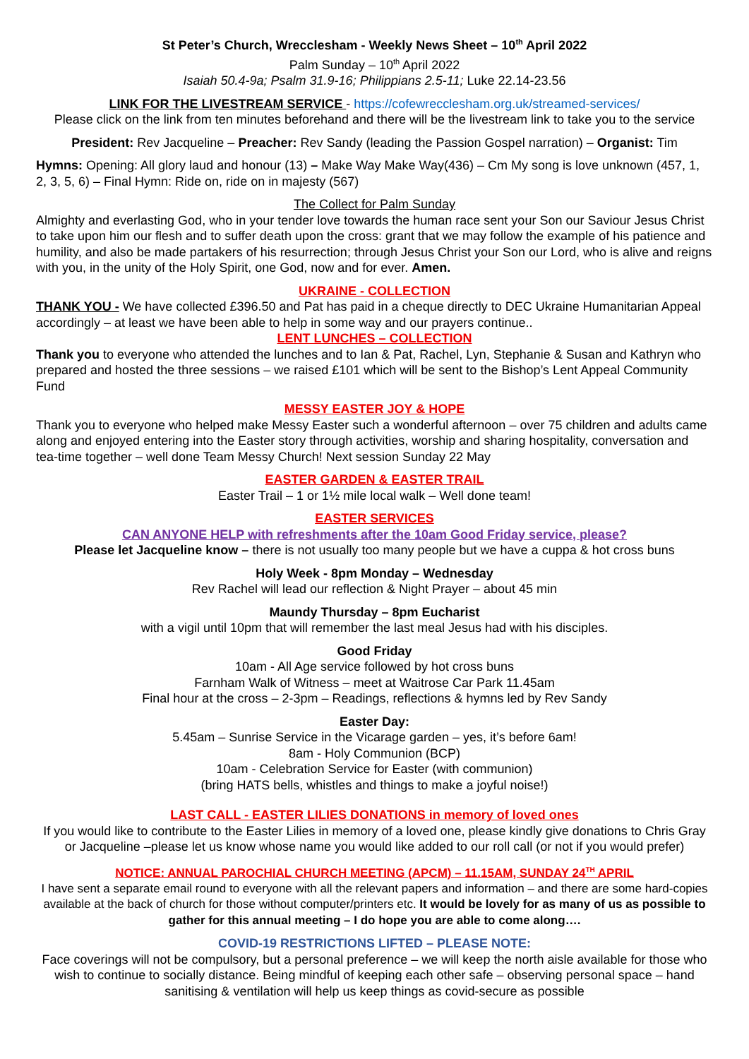St Peter’s Church, Wrecclesham - Weekly News Sheet – 10<sup>th</sup> April 2022
Palm Sunday – 10<sup>th</sup> April 2022
Isaiah 50.4-9a; Psalm 31.9-16; Philippians 2.5-11; Luke 22.14-23.56
LINK FOR THE LIVESTREAM SERVICE - https://cofewrecclesham.org.uk/streamed-services/
Please click on the link from ten minutes beforehand and there will be the livestream link to take you to the service
President: Rev Jacqueline – Preacher: Rev Sandy (leading the Passion Gospel narration) – Organist: Tim
Hymns: Opening: All glory laud and honour (13) – Make Way Make Way(436) – Cm My song is love unknown (457, 1, 2, 3, 5, 6) – Final Hymn: Ride on, ride on in majesty (567)
The Collect for Palm Sunday
Almighty and everlasting God, who in your tender love towards the human race sent your Son our Saviour Jesus Christ to take upon him our flesh and to suffer death upon the cross: grant that we may follow the example of his patience and humility, and also be made partakers of his resurrection; through Jesus Christ your Son our Lord, who is alive and reigns with you, in the unity of the Holy Spirit, one God, now and for ever. Amen.
UKRAINE - COLLECTION
THANK YOU - We have collected £396.50 and Pat has paid in a cheque directly to DEC Ukraine Humanitarian Appeal accordingly – at least we have been able to help in some way and our prayers continue..
LENT LUNCHES – COLLECTION
Thank you to everyone who attended the lunches and to Ian & Pat, Rachel, Lyn, Stephanie & Susan and Kathryn who prepared and hosted the three sessions – we raised £101 which will be sent to the Bishop’s Lent Appeal Community Fund
MESSY EASTER JOY & HOPE
Thank you to everyone who helped make Messy Easter such a wonderful afternoon – over 75 children and adults came along and enjoyed entering into the Easter story through activities, worship and sharing hospitality, conversation and tea-time together – well done Team Messy Church! Next session Sunday 22 May
EASTER GARDEN & EASTER TRAIL
Easter Trail – 1 or 1½ mile local walk – Well done team!
EASTER SERVICES
CAN ANYONE HELP with refreshments after the 10am Good Friday service, please?
Please let Jacqueline know – there is not usually too many people but we have a cuppa & hot cross buns
Holy Week - 8pm Monday – Wednesday
Rev Rachel will lead our reflection & Night Prayer – about 45 min
Maundy Thursday – 8pm Eucharist
with a vigil until 10pm that will remember the last meal Jesus had with his disciples.
Good Friday
10am - All Age service followed by hot cross buns
Farnham Walk of Witness – meet at Waitrose Car Park 11.45am
Final hour at the cross – 2-3pm – Readings, reflections & hymns led by Rev Sandy
Easter Day:
5.45am – Sunrise Service in the Vicarage garden – yes, it’s before 6am!
8am - Holy Communion (BCP)
10am - Celebration Service for Easter (with communion)
(bring HATS bells, whistles and things to make a joyful noise!)
LAST CALL - EASTER LILIES DONATIONS in memory of loved ones
If you would like to contribute to the Easter Lilies in memory of a loved one, please kindly give donations to Chris Gray or Jacqueline –please let us know whose name you would like added to our roll call (or not if you would prefer)
NOTICE: ANNUAL PAROCHIAL CHURCH MEETING (APCM) – 11.15AM, SUNDAY 24<sup>TH</sup> APRIL
I have sent a separate email round to everyone with all the relevant papers and information – and there are some hard-copies available at the back of church for those without computer/printers etc. It would be lovely for as many of us as possible to gather for this annual meeting – I do hope you are able to come along….
COVID-19 RESTRICTIONS LIFTED – PLEASE NOTE:
Face coverings will not be compulsory, but a personal preference – we will keep the north aisle available for those who wish to continue to socially distance. Being mindful of keeping each other safe – observing personal space – hand sanitising & ventilation will help us keep things as covid-secure as possible